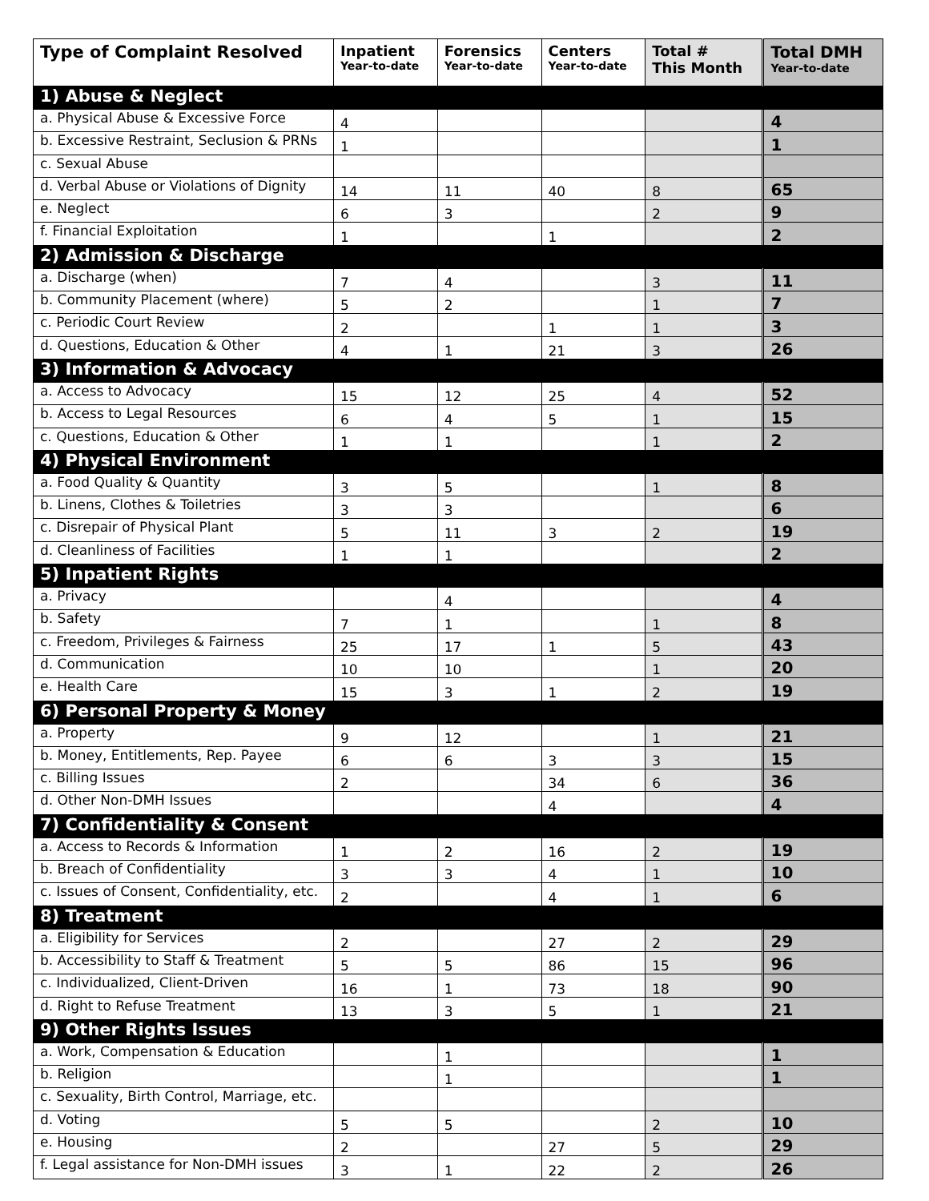| Type of Complaint Resolved | Inpatient Year-to-date | Forensics Year-to-date | Centers Year-to-date | Total # This Month | Total DMH Year-to-date |
| --- | --- | --- | --- | --- | --- |
| 1) Abuse & Neglect | | | | | |
| a. Physical Abuse & Excessive Force | 4 | | | | 4 |
| b. Excessive Restraint, Seclusion & PRNs | 1 | | | | 1 |
| c. Sexual Abuse | | | | | |
| d. Verbal Abuse or Violations of Dignity | 14 | 11 | 40 | 8 | 65 |
| e. Neglect | 6 | 3 | | 2 | 9 |
| f. Financial Exploitation | 1 | | 1 | | 2 |
| 2) Admission & Discharge | | | | | |
| a. Discharge (when) | 7 | 4 | | 3 | 11 |
| b. Community Placement (where) | 5 | 2 | | 1 | 7 |
| c. Periodic Court Review | 2 | | 1 | 1 | 3 |
| d. Questions, Education & Other | 4 | 1 | 21 | 3 | 26 |
| 3) Information & Advocacy | | | | | |
| a. Access to Advocacy | 15 | 12 | 25 | 4 | 52 |
| b. Access to Legal Resources | 6 | 4 | 5 | 1 | 15 |
| c. Questions, Education & Other | 1 | 1 | | 1 | 2 |
| 4) Physical Environment | | | | | |
| a. Food Quality & Quantity | 3 | 5 | | 1 | 8 |
| b. Linens, Clothes & Toiletries | 3 | 3 | | | 6 |
| c. Disrepair of Physical Plant | 5 | 11 | 3 | 2 | 19 |
| d. Cleanliness of Facilities | 1 | 1 | | | 2 |
| 5) Inpatient Rights | | | | | |
| a. Privacy | | 4 | | | 4 |
| b. Safety | 7 | 1 | | 1 | 8 |
| c. Freedom, Privileges & Fairness | 25 | 17 | 1 | 5 | 43 |
| d. Communication | 10 | 10 | | 1 | 20 |
| e. Health Care | 15 | 3 | 1 | 2 | 19 |
| 6) Personal Property & Money | | | | | |
| a. Property | 9 | 12 | | 1 | 21 |
| b. Money, Entitlements, Rep. Payee | 6 | 6 | 3 | 3 | 15 |
| c. Billing Issues | 2 | | 34 | 6 | 36 |
| d. Other Non-DMH Issues | | | 4 | | 4 |
| 7) Confidentiality & Consent | | | | | |
| a. Access to Records & Information | 1 | 2 | 16 | 2 | 19 |
| b. Breach of Confidentiality | 3 | 3 | 4 | 1 | 10 |
| c. Issues of Consent, Confidentiality, etc. | 2 | | 4 | 1 | 6 |
| 8) Treatment | | | | | |
| a. Eligibility for Services | 2 | | 27 | 2 | 29 |
| b. Accessibility to Staff & Treatment | 5 | 5 | 86 | 15 | 96 |
| c. Individualized, Client-Driven | 16 | 1 | 73 | 18 | 90 |
| d. Right to Refuse Treatment | 13 | 3 | 5 | 1 | 21 |
| 9) Other Rights Issues | | | | | |
| a. Work, Compensation & Education | | 1 | | | 1 |
| b. Religion | | 1 | | | 1 |
| c. Sexuality, Birth Control, Marriage, etc. | | | | | |
| d. Voting | 5 | 5 | | 2 | 10 |
| e. Housing | 2 | | 27 | 5 | 29 |
| f. Legal assistance for Non-DMH issues | 3 | 1 | 22 | 2 | 26 |